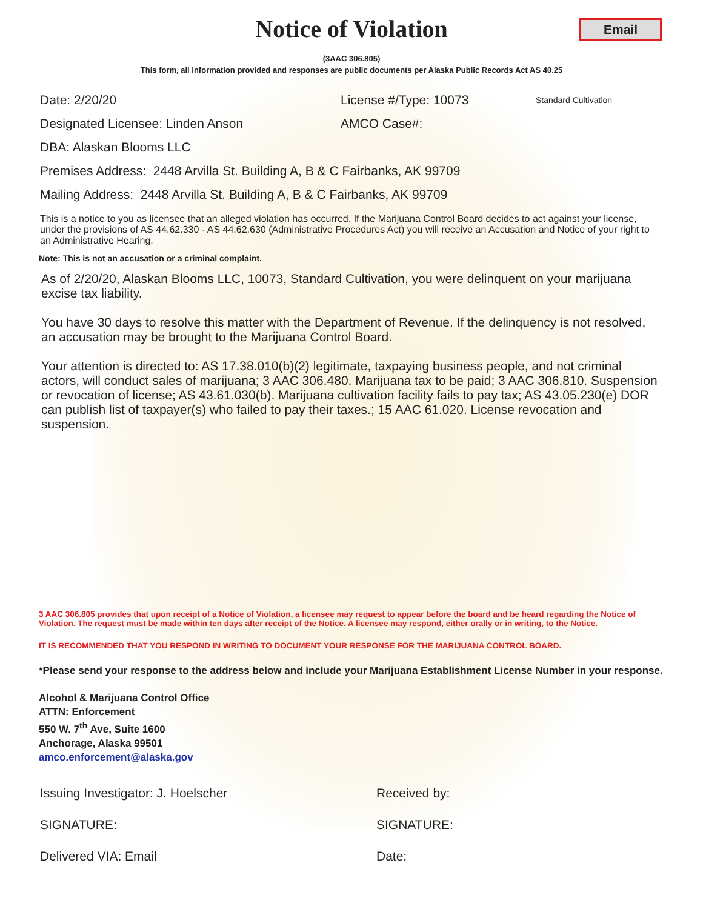Notice of Violation
Email
(3AAC 306.805)
This form, all information provided and responses are public documents per Alaska Public Records Act AS 40.25
Date: 2/20/20 License #/Type: 10073
Standard Cultivation
Designated Licensee: Linden Anson AMCO Case#:
DBA: Alaskan Blooms LLC
Premises Address: 2448 Arvilla St. Building A, B & C Fairbanks, AK 99709
Mailing Address: 2448 Arvilla St. Building A, B & C Fairbanks, AK 99709
This is a notice to you as licensee that an alleged violation has occurred. If the Marijuana Control Board decides to act against your license, under the provisions of AS 44.62.330 - AS 44.62.630 (Administrative Procedures Act) you will receive an Accusation and Notice of your right to an Administrative Hearing.
Note: This is not an accusation or a criminal complaint.
As of 2/20/20, Alaskan Blooms LLC, 10073, Standard Cultivation, you were delinquent on your marijuana excise tax liability.
You have 30 days to resolve this matter with the Department of Revenue. If the delinquency is not resolved, an accusation may be brought to the Marijuana Control Board.
Your attention is directed to: AS 17.38.010(b)(2) legitimate, taxpaying business people, and not criminal actors, will conduct sales of marijuana; 3 AAC 306.480. Marijuana tax to be paid; 3 AAC 306.810. Suspension or revocation of license; AS 43.61.030(b). Marijuana cultivation facility fails to pay tax; AS 43.05.230(e) DOR can publish list of taxpayer(s) who failed to pay their taxes.; 15 AAC 61.020. License revocation and suspension.
3 AAC 306.805 provides that upon receipt of a Notice of Violation, a licensee may request to appear before the board and be heard regarding the Notice of Violation. The request must be made within ten days after receipt of the Notice. A licensee may respond, either orally or in writing, to the Notice.
IT IS RECOMMENDED THAT YOU RESPOND IN WRITING TO DOCUMENT YOUR RESPONSE FOR THE MARIJUANA CONTROL BOARD.
*Please send your response to the address below and include your Marijuana Establishment License Number in your response.
Alcohol & Marijuana Control Office
ATTN: Enforcement
550 W. 7<sup>th</sup> Ave, Suite 1600
Anchorage, Alaska 99501
amco.enforcement@alaska.gov
Issuing Investigator: J. Hoelscher Received by:
SIGNATURE: SIGNATURE:
Delivered VIA: Email Date: